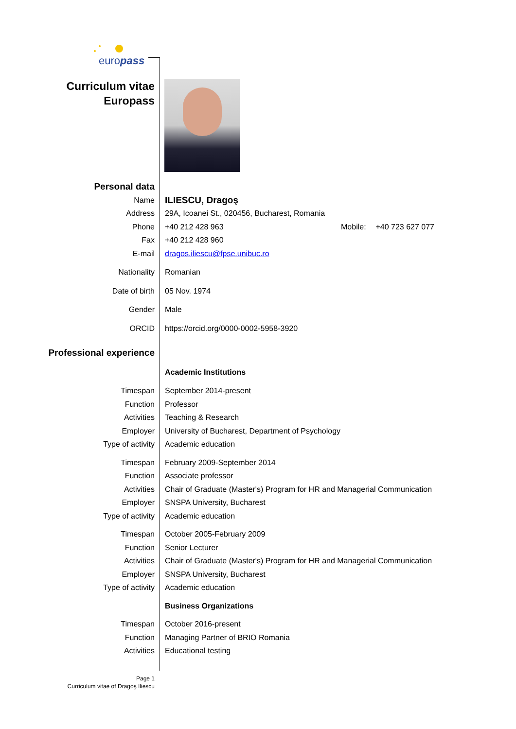europass
Curriculum vitae
Europass
Personal data
Name
ILIESCU, Dragoş
Address 29A, Icoanei St., 020456, Bucharest, Romania
Phone +40 212 428 963 Mobile: +40 723 627 077
Fax +40 212 428 960
E-mail dragos.iliescu@fpse.unibuc.ro
Nationality Romanian
Date of birth 05 Nov. 1974
Gender Male
ORCID https://orcid.org/0000-0002-5958-3920
Professional experience
Academic Institutions
Timespan September 2014-present
Function Professor
Activities Teaching & Research
Employer University of Bucharest, Department of Psychology
Type of activity Academic education
Timespan February 2009-September 2014
Function Associate professor
Activities Chair of Graduate (Master's) Program for HR and Managerial Communication
Employer SNSPA University, Bucharest
Type of activity Academic education
Timespan October 2005-February 2009
Function Senior Lecturer
Activities Chair of Graduate (Master's) Program for HR and Managerial Communication
Employer SNSPA University, Bucharest
Type of activity Academic education
Business Organizations
Timespan October 2016-present
Function Managing Partner of BRIO Romania
Activities Educational testing
Page 1
Curriculum vitae of Dragoş Iliescu